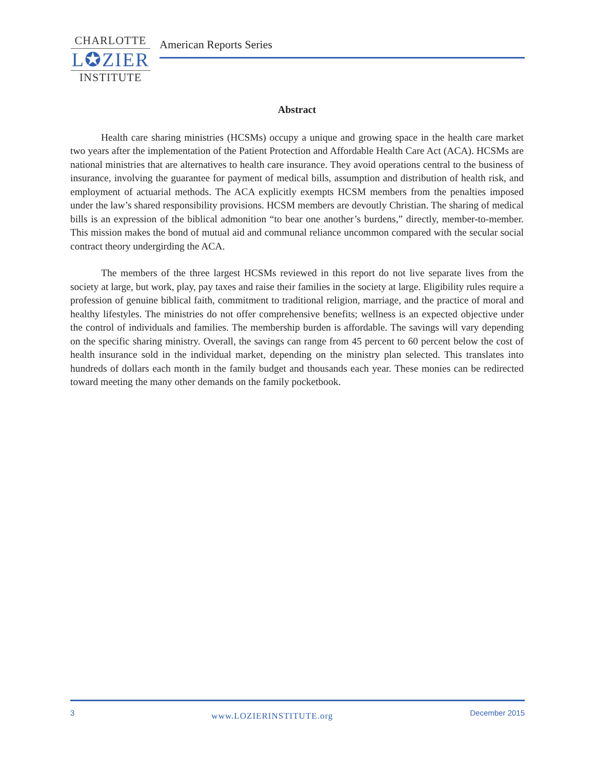CHARLOTTE
L✪ZIER
INSTITUTE
American Reports Series
Abstract
Health care sharing ministries (HCSMs) occupy a unique and growing space in the health care market two years after the implementation of the Patient Protection and Affordable Health Care Act (ACA). HCSMs are national ministries that are alternatives to health care insurance. They avoid operations central to the business of insurance, involving the guarantee for payment of medical bills, assumption and distribution of health risk, and employment of actuarial methods. The ACA explicitly exempts HCSM members from the penalties imposed under the law’s shared responsibility provisions. HCSM members are devoutly Christian. The sharing of medical bills is an expression of the biblical admonition “to bear one another’s burdens,” directly, member-to-member. This mission makes the bond of mutual aid and communal reliance uncommon compared with the secular social contract theory undergirding the ACA.
The members of the three largest HCSMs reviewed in this report do not live separate lives from the society at large, but work, play, pay taxes and raise their families in the society at large. Eligibility rules require a profession of genuine biblical faith, commitment to traditional religion, marriage, and the practice of moral and healthy lifestyles. The ministries do not offer comprehensive benefits; wellness is an expected objective under the control of individuals and families. The membership burden is affordable. The savings will vary depending on the specific sharing ministry. Overall, the savings can range from 45 percent to 60 percent below the cost of health insurance sold in the individual market, depending on the ministry plan selected. This translates into hundreds of dollars each month in the family budget and thousands each year. These monies can be redirected toward meeting the many other demands on the family pocketbook.
3 www.LOZIERINSTITUTE.org December 2015